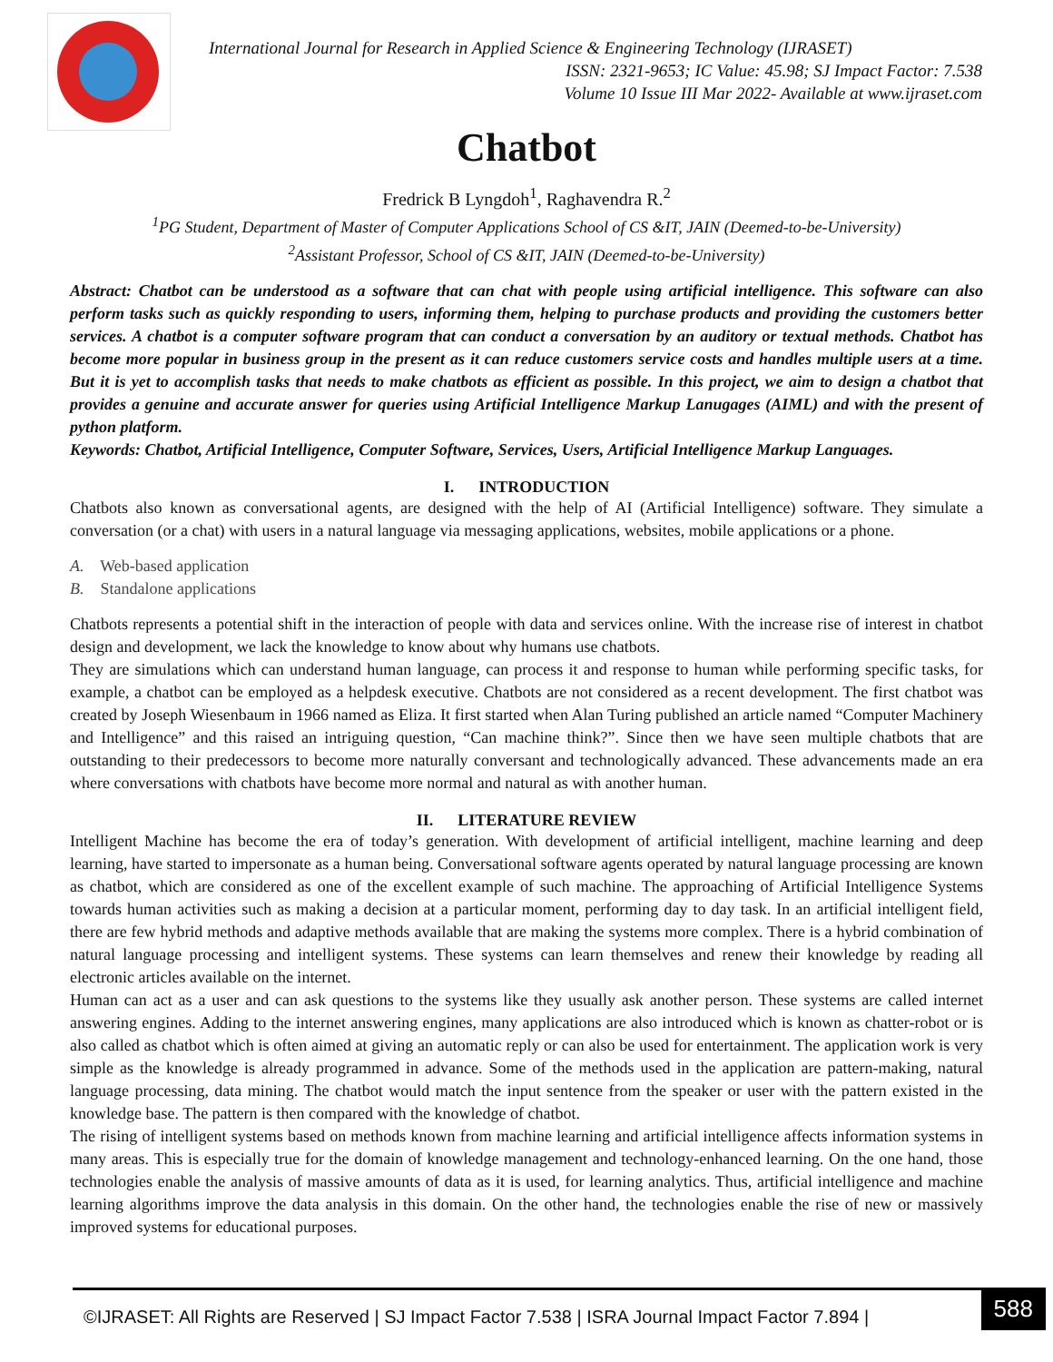International Journal for Research in Applied Science & Engineering Technology (IJRASET)
ISSN: 2321-9653; IC Value: 45.98; SJ Impact Factor: 7.538
Volume 10 Issue III Mar 2022- Available at www.ijraset.com
Chatbot
Fredrick B Lyngdoh<sup>1</sup>, Raghavendra R.<sup>2</sup>
<sup>1</sup> PG Student, Department of Master of Computer Applications School of CS &IT, JAIN (Deemed-to-be-University)
<sup>2</sup> Assistant Professor, School of CS &IT, JAIN (Deemed-to-be-University)
Abstract: Chatbot can be understood as a software that can chat with people using artificial intelligence. This software can also perform tasks such as quickly responding to users, informing them, helping to purchase products and providing the customers better services. A chatbot is a computer software program that can conduct a conversation by an auditory or textual methods. Chatbot has become more popular in business group in the present as it can reduce customers service costs and handles multiple users at a time. But it is yet to accomplish tasks that needs to make chatbots as efficient as possible. In this project, we aim to design a chatbot that provides a genuine and accurate answer for queries using Artificial Intelligence Markup Lanugages (AIML) and with the present of python platform.
Keywords: Chatbot, Artificial Intelligence, Computer Software, Services, Users, Artificial Intelligence Markup Languages.
I. INTRODUCTION
Chatbots also known as conversational agents, are designed with the help of AI (Artificial Intelligence) software. They simulate a conversation (or a chat) with users in a natural language via messaging applications, websites, mobile applications or a phone.
A. Web-based application
B. Standalone applications
Chatbots represents a potential shift in the interaction of people with data and services online. With the increase rise of interest in chatbot design and development, we lack the knowledge to know about why humans use chatbots.
They are simulations which can understand human language, can process it and response to human while performing specific tasks, for example, a chatbot can be employed as a helpdesk executive. Chatbots are not considered as a recent development. The first chatbot was created by Joseph Wiesenbaum in 1966 named as Eliza. It first started when Alan Turing published an article named “Computer Machinery and Intelligence” and this raised an intriguing question, “Can machine think?”. Since then we have seen multiple chatbots that are outstanding to their predecessors to become more naturally conversant and technologically advanced. These advancements made an era where conversations with chatbots have become more normal and natural as with another human.
II. LITERATURE REVIEW
Intelligent Machine has become the era of today’s generation. With development of artificial intelligent, machine learning and deep learning, have started to impersonate as a human being. Conversational software agents operated by natural language processing are known as chatbot, which are considered as one of the excellent example of such machine. The approaching of Artificial Intelligence Systems towards human activities such as making a decision at a particular moment, performing day to day task. In an artificial intelligent field, there are few hybrid methods and adaptive methods available that are making the systems more complex. There is a hybrid combination of natural language processing and intelligent systems. These systems can learn themselves and renew their knowledge by reading all electronic articles available on the internet.
Human can act as a user and can ask questions to the systems like they usually ask another person. These systems are called internet answering engines. Adding to the internet answering engines, many applications are also introduced which is known as chatter-robot or is also called as chatbot which is often aimed at giving an automatic reply or can also be used for entertainment. The application work is very simple as the knowledge is already programmed in advance. Some of the methods used in the application are pattern-making, natural language processing, data mining. The chatbot would match the input sentence from the speaker or user with the pattern existed in the knowledge base. The pattern is then compared with the knowledge of chatbot.
The rising of intelligent systems based on methods known from machine learning and artificial intelligence affects information systems in many areas. This is especially true for the domain of knowledge management and technology-enhanced learning. On the one hand, those technologies enable the analysis of massive amounts of data as it is used, for learning analytics. Thus, artificial intelligence and machine learning algorithms improve the data analysis in this domain. On the other hand, the technologies enable the rise of new or massively improved systems for educational purposes.
©IJRASET: All Rights are Reserved | SJ Impact Factor 7.538 | ISRA Journal Impact Factor 7.894 |
588